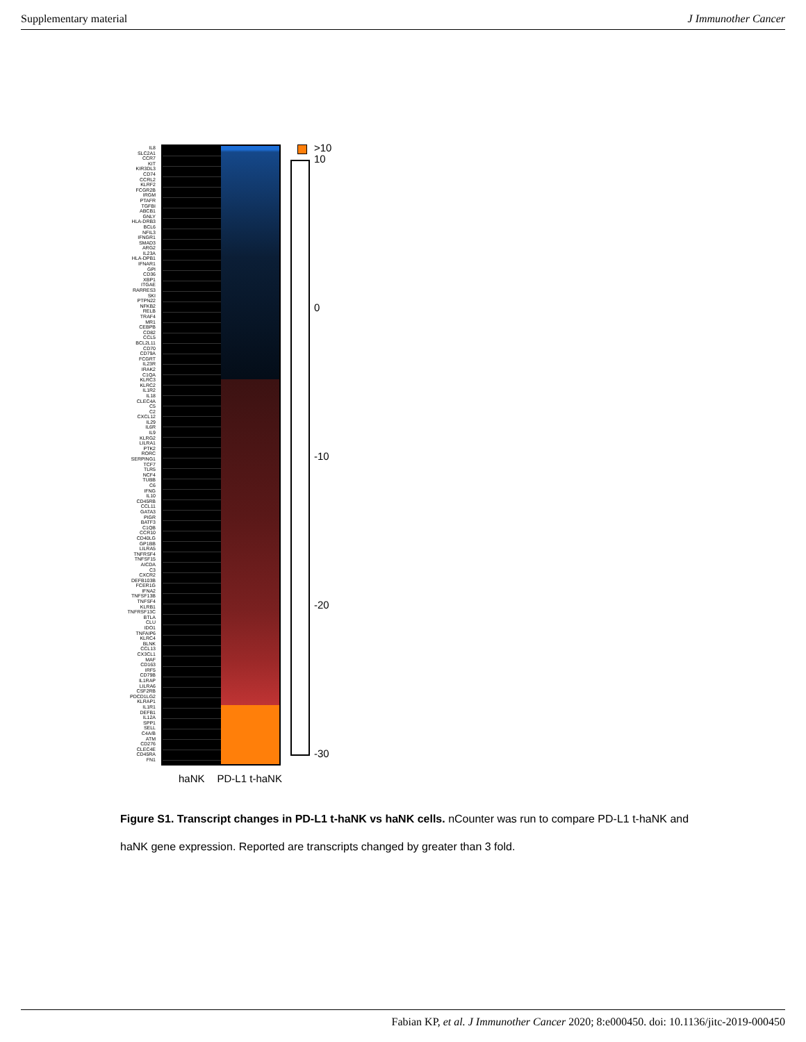Supplementary material J Immunother Cancer
IL8
SLC2A1
CCR7
KIT
KIR3DL3
CD74
CCRL2
KLRF2
FCGR2B
IRGM
PTAFR
TGFBI
ABCB1
GNLY
HLA-DRB3
BCL6
NFIL3
IFNGR1
SMAD3
ARG2
IL23A
HLA-DPB1
IFNAR1
GPI
CD36
XBP1
ITGAE
RARRES3
SKI
PTPN22
NFKB2
RELB
TRAF4
MR1
CEBPB
CD82
CCL5
BCL2L11
CD70
CD79A
FCGRT
IL23R
IRAK2
C1QA
KLRC3
KLRC2
IL1R2
IL18
CLEC4A
C5
C2
CXCL12
IL29
IL6R
IL9
KLRG2
LILRA1
PTK2
RORC
SERPING1
TCF7
TLR5
NCF4
TUBB
C6
IFNG
IL10
CD45RB
CCL11
GATA3
PIGR
BATF3
C1QB
CCR10
CD40LG
GP1BB
LILRA5
TNFRSF4
TNFSF15
AICDA
C3
CXCR2
DEFB103B
FCER1G
IFNA2
TNFSF13B
TNFSF4
KLRB1
TNFRSF13C
BTLA
CLU
IDO1
TNFAIP6
KLRC4
BLNK
CCL13
CX3CL1
MAF
CD163
IRF5
CD79B
IL1RAP
LILRA6
CSF2RB
PDCD1LG2
KLRAP1
IL1R1
DEFB1
IL12A
SPP1
SELL
C4A/B
ATM
CD276
CLEC4E
CD45RA
FN1
>10
10
0
-10
-20
-30
haNK PD-L1 t-haNK
Figure S1. Transcript changes in PD-L1 t-haNK vs haNK cells. nCounter was run to compare PD-L1 t-haNK and haNK gene expression. Reported are transcripts changed by greater than 3 fold.
Fabian KP, et al. J Immunother Cancer 2020; 8:e000450. doi: 10.1136/jitc-2019-000450